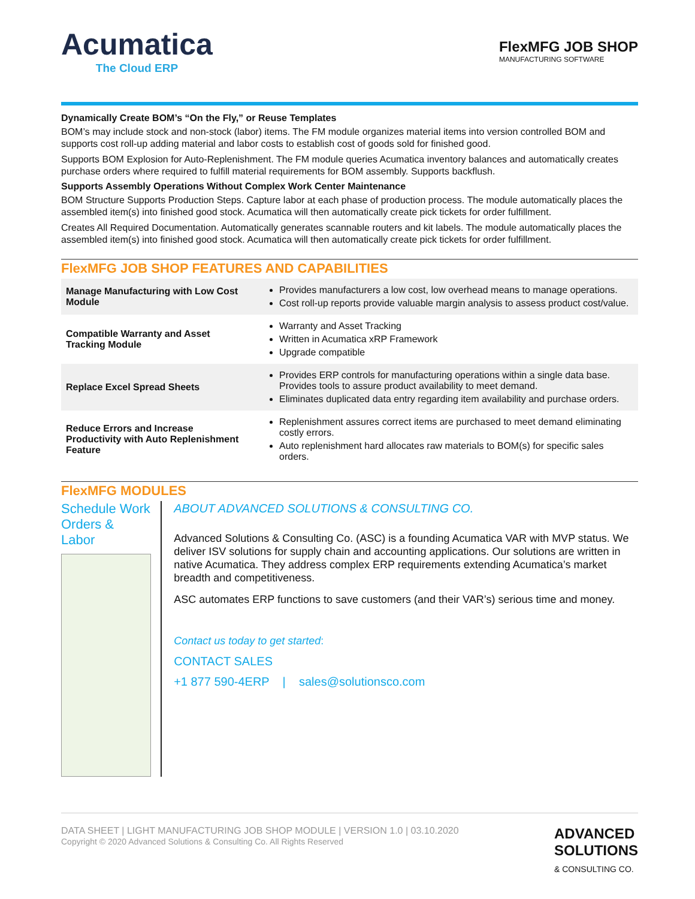Acumatica
The Cloud ERP
FlexMFG JOB SHOP
MANUFACTURING SOFTWARE
Dynamically Create BOM’s “On the Fly,” or Reuse Templates
BOM’s may include stock and non-stock (labor) items. The FM module organizes material items into version controlled BOM and supports cost roll-up adding material and labor costs to establish cost of goods sold for finished good.
Supports BOM Explosion for Auto-Replenishment. The FM module queries Acumatica inventory balances and automatically creates purchase orders where required to fulfill material requirements for BOM assembly. Supports backflush.
Supports Assembly Operations Without Complex Work Center Maintenance
BOM Structure Supports Production Steps. Capture labor at each phase of production process. The module automatically places the assembled item(s) into finished good stock. Acumatica will then automatically create pick tickets for order fulfillment.
Creates All Required Documentation. Automatically generates scannable routers and kit labels. The module automatically places the assembled item(s) into finished good stock. Acumatica will then automatically create pick tickets for order fulfillment.
FlexMFG JOB SHOP FEATURES AND CAPABILITIES
| Manage Manufacturing with Low Cost Module | Provides manufacturers a low cost, low overhead means to manage operations. Cost roll-up reports provide valuable margin analysis to assess product cost/value. |
| Compatible Warranty and Asset Tracking Module | Warranty and Asset Tracking Written in Acumatica xRP Framework Upgrade compatible |
| Replace Excel Spread Sheets | Provides ERP controls for manufacturing operations within a single data base. Provides tools to assure product availability to meet demand. Eliminates duplicated data entry regarding item availability and purchase orders. |
| Reduce Errors and Increase Productivity with Auto Replenishment Feature | Replenishment assures correct items are purchased to meet demand eliminating costly errors. Auto replenishment hard allocates raw materials to BOM(s) for specific sales orders. |
FlexMFG MODULES
Schedule Work Orders & Labor
ABOUT ADVANCED SOLUTIONS & CONSULTING CO.
Advanced Solutions & Consulting Co. (ASC) is a founding Acumatica VAR with MVP status. We deliver ISV solutions for supply chain and accounting applications. Our solutions are written in native Acumatica. They address complex ERP requirements extending Acumatica’s market breadth and competitiveness.
ASC automates ERP functions to save customers (and their VAR’s) serious time and money.
Contact us today to get started:
CONTACT SALES
+1 877 590-4ERP | sales@solutionsco.com
DATA SHEET | LIGHT MANUFACTURING JOB SHOP MODULE | VERSION 1.0 | 03.10.2020
Copyright © 2020 Advanced Solutions & Consulting Co. All Rights Reserved
ADVANCED
SOLUTIONS
& CONSULTING CO.